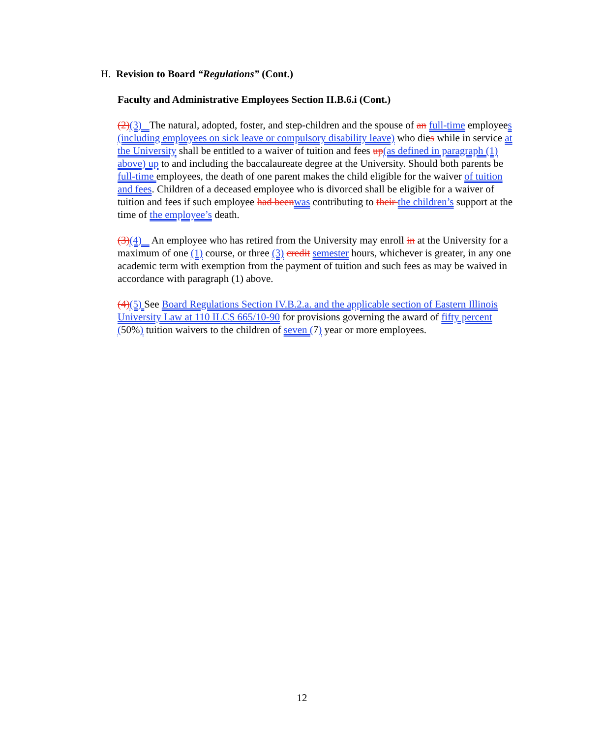H. Revision to Board “Regulations” (Cont.)
Faculty and Administrative Employees Section II.B.6.i (Cont.)
(2)(3) The natural, adopted, foster, and step-children and the spouse of an full-time employees (including employees on sick leave or compulsory disability leave) who dies while in service at the University shall be entitled to a waiver of tuition and fees up(as defined in paragraph (1) above) up to and including the baccalaureate degree at the University. Should both parents be full-time employees, the death of one parent makes the child eligible for the waiver of tuition and fees. Children of a deceased employee who is divorced shall be eligible for a waiver of tuition and fees if such employee had been was contributing to their the children’s support at the time of the employee’s death.
(3)(4) An employee who has retired from the University may enroll in at the University for a maximum of one (1) course, or three (3) credit semester hours, whichever is greater, in any one academic term with exemption from the payment of tuition and such fees as may be waived in accordance with paragraph (1) above.
(4)(5) See Board Regulations Section IV.B.2.a. and the applicable section of Eastern Illinois University Law at 110 ILCS 665/10-90 for provisions governing the award of fifty percent (50%) tuition waivers to the children of seven (7) year or more employees.
12